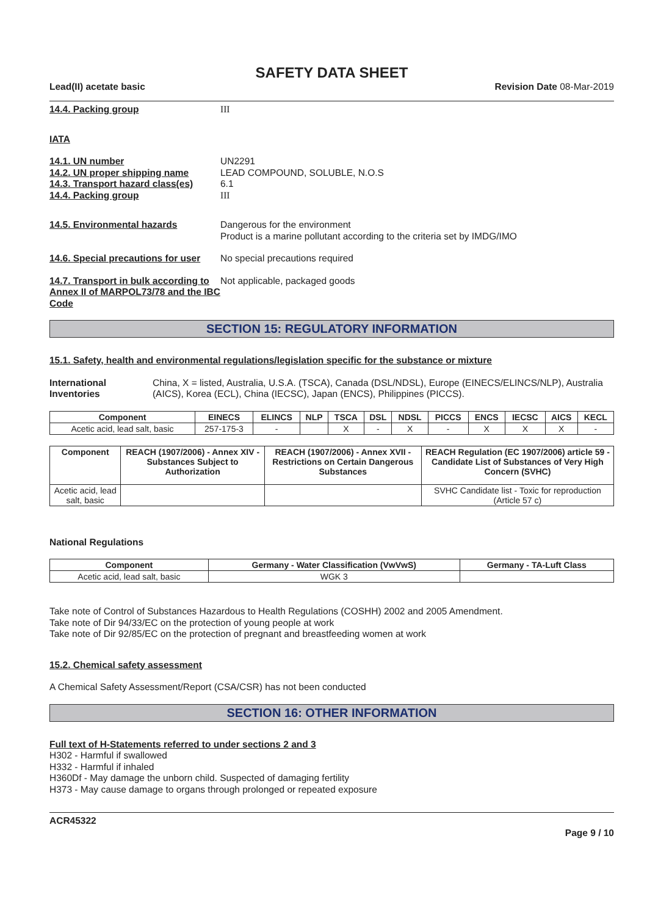SAFETY DATA SHEET
Lead(II) acetate basic Revision Date 08-Mar-2019
14.4. Packing group III
IATA
14.1. UN number UN2291
14.2. UN proper shipping name LEAD COMPOUND, SOLUBLE, N.O.S
14.3. Transport hazard class(es) 6.1
14.4. Packing group III
14.5. Environmental hazards Dangerous for the environment
Product is a marine pollutant according to the criteria set by IMDG/IMO
14.6. Special precautions for user No special precautions required
14.7. Transport in bulk according to Annex II of MARPOL73/78 and the IBC Code Not applicable, packaged goods
SECTION 15: REGULATORY INFORMATION
15.1. Safety, health and environmental regulations/legislation specific for the substance or mixture
International Inventories China, X = listed, Australia, U.S.A. (TSCA), Canada (DSL/NDSL), Europe (EINECS/ELINCS/NLP), Australia (AICS), Korea (ECL), China (IECSC), Japan (ENCS), Philippines (PICCS).
| Component | EINECS | ELINCS | NLP | TSCA | DSL | NDSL | PICCS | ENCS | IECSC | AICS | KECL |
| --- | --- | --- | --- | --- | --- | --- | --- | --- | --- | --- | --- |
| Acetic acid, lead salt, basic | 257-175-3 | - | | X | - | X | - | X | X | X | - |
| Component | REACH (1907/2006) - Annex XIV - Substances Subject to Authorization | REACH (1907/2006) - Annex XVII - Restrictions on Certain Dangerous Substances | REACH Regulation (EC 1907/2006) article 59 - Candidate List of Substances of Very High Concern (SVHC) |
| --- | --- | --- | --- |
| Acetic acid, lead salt, basic | | | SVHC Candidate list - Toxic for reproduction (Article 57 c) |
National Regulations
| Component | Germany - Water Classification (VwVwS) | Germany - TA-Luft Class |
| --- | --- | --- |
| Acetic acid, lead salt, basic | WGK 3 | |
Take note of Control of Substances Hazardous to Health Regulations (COSHH) 2002 and 2005 Amendment.
Take note of Dir 94/33/EC on the protection of young people at work
Take note of Dir 92/85/EC on the protection of pregnant and breastfeeding women at work
15.2. Chemical safety assessment
A Chemical Safety Assessment/Report (CSA/CSR) has not been conducted
SECTION 16: OTHER INFORMATION
Full text of H-Statements referred to under sections 2 and 3
H302 - Harmful if swallowed
H332 - Harmful if inhaled
H360Df - May damage the unborn child. Suspected of damaging fertility
H373 - May cause damage to organs through prolonged or repeated exposure
ACR45322
Page 9 / 10